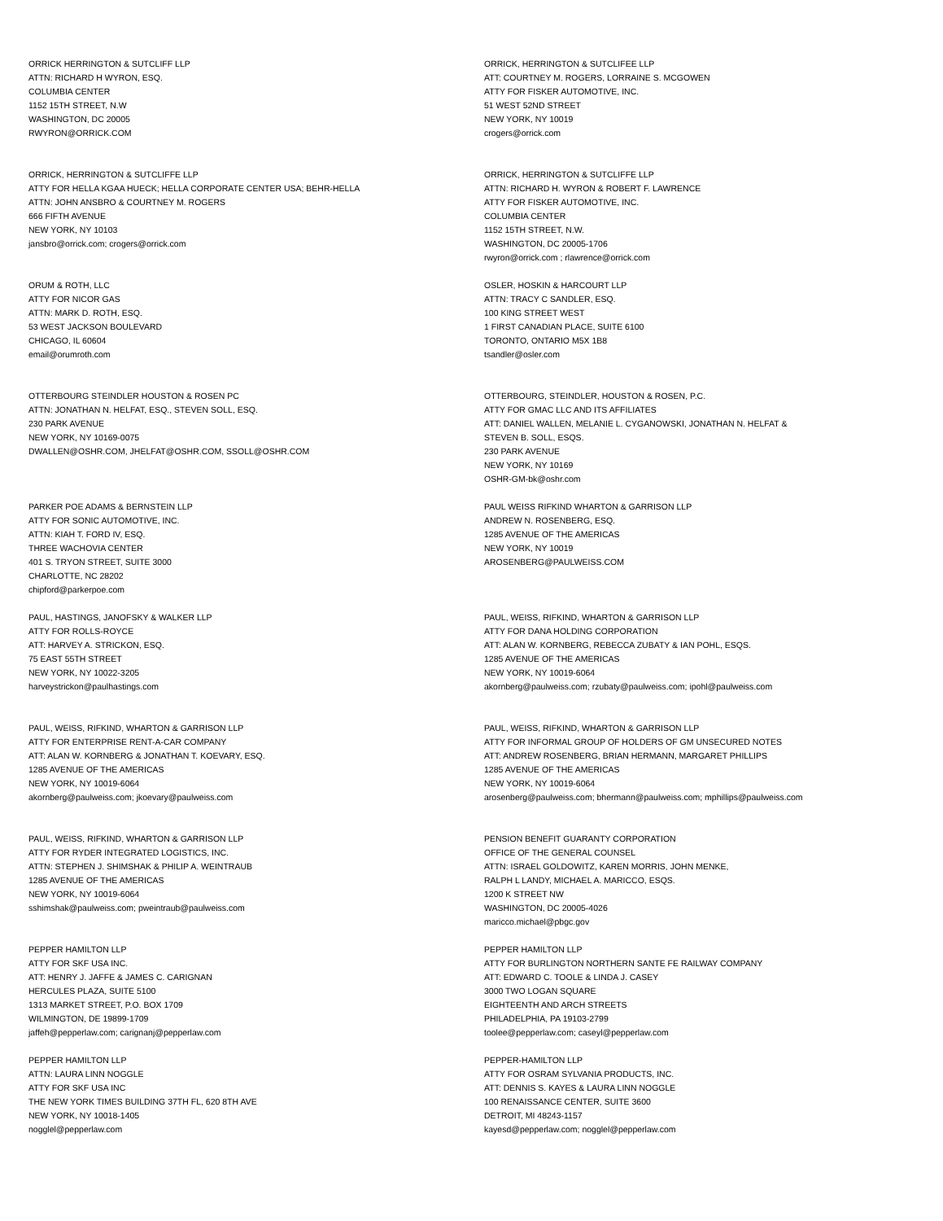ORRICK HERRINGTON & SUTCLIFF LLP
ATTN: RICHARD H WYRON, ESQ.
COLUMBIA CENTER
1152 15TH STREET, N.W
WASHINGTON, DC 20005
RWYRON@ORRICK.COM
ORRICK, HERRINGTON & SUTCLIFEE LLP
ATT: COURTNEY M. ROGERS, LORRAINE S. MCGOWEN
ATTY FOR FISKER AUTOMOTIVE, INC.
51 WEST 52ND STREET
NEW YORK, NY 10019
crogers@orrick.com
ORRICK, HERRINGTON & SUTCLIFFE LLP
ATTY FOR HELLA KGAA HUECK; HELLA CORPORATE CENTER USA; BEHR-HELLA
ATTN: JOHN ANSBRO & COURTNEY M. ROGERS
666 FIFTH AVENUE
NEW YORK, NY 10103
jansbro@orrick.com; crogers@orrick.com
ORRICK, HERRINGTON & SUTCLIFFE LLP
ATTN: RICHARD H. WYRON & ROBERT F. LAWRENCE
ATTY FOR FISKER AUTOMOTIVE, INC.
COLUMBIA CENTER
1152 15TH STREET, N.W.
WASHINGTON, DC 20005-1706
rwyron@orrick.com ; rlawrence@orrick.com
ORUM & ROTH, LLC
ATTY FOR NICOR GAS
ATTN: MARK D. ROTH, ESQ.
53 WEST JACKSON BOULEVARD
CHICAGO, IL 60604
email@orumroth.com
OSLER, HOSKIN & HARCOURT LLP
ATTN: TRACY C SANDLER, ESQ.
100 KING STREET WEST
1 FIRST CANADIAN PLACE, SUITE 6100
TORONTO, ONTARIO M5X 1B8
tsandler@osler.com
OTTERBOURG STEINDLER HOUSTON & ROSEN PC
ATTN: JONATHAN N. HELFAT, ESQ., STEVEN SOLL, ESQ.
230 PARK AVENUE
NEW YORK, NY 10169-0075
DWALLEN@OSHR.COM, JHELFAT@OSHR.COM, SSOLL@OSHR.COM
OTTERBOURG, STEINDLER, HOUSTON & ROSEN, P.C.
ATTY FOR GMAC LLC AND ITS AFFILIATES
ATT: DANIEL WALLEN, MELANIE L. CYGANOWSKI, JONATHAN N. HELFAT &
STEVEN B. SOLL, ESQS.
230 PARK AVENUE
NEW YORK, NY 10169
OSHR-GM-bk@oshr.com
PARKER POE ADAMS & BERNSTEIN LLP
ATTY FOR SONIC AUTOMOTIVE, INC.
ATTN: KIAH T. FORD IV, ESQ.
THREE WACHOVIA CENTER
401 S. TRYON STREET, SUITE 3000
CHARLOTTE, NC 28202
chipford@parkerpoe.com
PAUL WEISS RIFKIND WHARTON & GARRISON LLP
ANDREW N. ROSENBERG, ESQ.
1285 AVENUE OF THE AMERICAS
NEW YORK, NY 10019
AROSENBERG@PAULWEISS.COM
PAUL, HASTINGS, JANOFSKY & WALKER LLP
ATTY FOR ROLLS-ROYCE
ATT: HARVEY A. STRICKON, ESQ.
75 EAST 55TH STREET
NEW YORK, NY 10022-3205
harveystrickon@paulhastings.com
PAUL, WEISS, RIFKIND, WHARTON & GARRISON LLP
ATTY FOR DANA HOLDING CORPORATION
ATT: ALAN W. KORNBERG, REBECCA ZUBATY & IAN POHL, ESQS.
1285 AVENUE OF THE AMERICAS
NEW YORK, NY 10019-6064
akornberg@paulweiss.com; rzubaty@paulweiss.com; ipohl@paulweiss.com
PAUL, WEISS, RIFKIND, WHARTON & GARRISON LLP
ATTY FOR ENTERPRISE RENT-A-CAR COMPANY
ATT: ALAN W. KORNBERG & JONATHAN T. KOEVARY, ESQ.
1285 AVENUE OF THE AMERICAS
NEW YORK, NY 10019-6064
akornberg@paulweiss.com; jkoevary@paulweiss.com
PAUL, WEISS, RIFKIND, WHARTON & GARRISON LLP
ATTY FOR INFORMAL GROUP OF HOLDERS OF GM UNSECURED NOTES
ATT: ANDREW ROSENBERG, BRIAN HERMANN, MARGARET PHILLIPS
1285 AVENUE OF THE AMERICAS
NEW YORK, NY 10019-6064
arosenberg@paulweiss.com; bhermann@paulweiss.com; mphillips@paulweiss.com
PAUL, WEISS, RIFKIND, WHARTON & GARRISON LLP
ATTY FOR RYDER INTEGRATED LOGISTICS, INC.
ATTN: STEPHEN J. SHIMSHAK & PHILIP A. WEINTRAUB
1285 AVENUE OF THE AMERICAS
NEW YORK, NY 10019-6064
sshimshak@paulweiss.com; pweintraub@paulweiss.com
PENSION BENEFIT GUARANTY CORPORATION
OFFICE OF THE GENERAL COUNSEL
ATTN: ISRAEL GOLDOWITZ, KAREN MORRIS, JOHN MENKE,
RALPH L LANDY, MICHAEL A. MARICCO, ESQS.
1200 K STREET NW
WASHINGTON, DC 20005-4026
maricco.michael@pbgc.gov
PEPPER HAMILTON LLP
ATTY FOR SKF USA INC.
ATT: HENRY J. JAFFE & JAMES C. CARIGNAN
HERCULES PLAZA, SUITE 5100
1313 MARKET STREET, P.O. BOX 1709
WILMINGTON, DE 19899-1709
jaffeh@pepperlaw.com; carignanj@pepperlaw.com
PEPPER HAMILTON LLP
ATTY FOR BURLINGTON NORTHERN SANTE FE RAILWAY COMPANY
ATT: EDWARD C. TOOLE & LINDA J. CASEY
3000 TWO LOGAN SQUARE
EIGHTEENTH AND ARCH STREETS
PHILADELPHIA, PA 19103-2799
toolee@pepperlaw.com; caseyl@pepperlaw.com
PEPPER HAMILTON LLP
ATTN: LAURA LINN NOGGLE
ATTY FOR SKF USA INC
THE NEW YORK TIMES BUILDING 37TH FL, 620 8TH AVE
NEW YORK, NY 10018-1405
nogglel@pepperlaw.com
PEPPER-HAMILTON LLP
ATTY FOR OSRAM SYLVANIA PRODUCTS, INC.
ATT: DENNIS S. KAYES & LAURA LINN NOGGLE
100 RENAISSANCE CENTER, SUITE 3600
DETROIT, MI 48243-1157
kayesd@pepperlaw.com; nogglel@pepperlaw.com